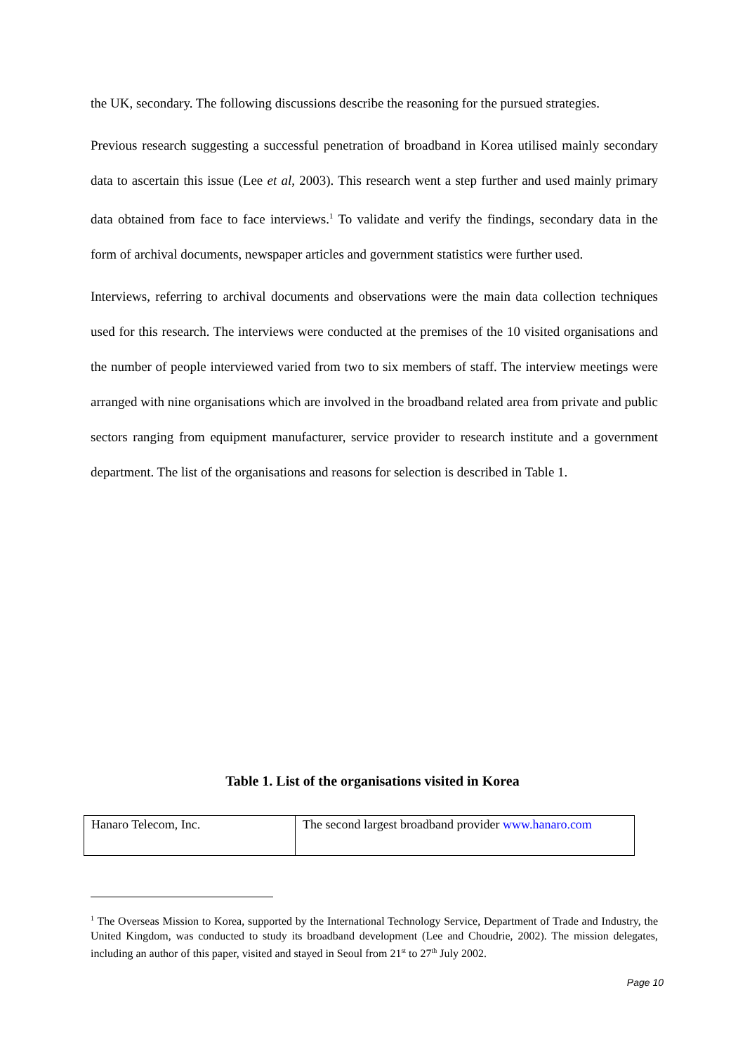the UK, secondary. The following discussions describe the reasoning for the pursued strategies.
Previous research suggesting a successful penetration of broadband in Korea utilised mainly secondary data to ascertain this issue (Lee et al, 2003). This research went a step further and used mainly primary data obtained from face to face interviews.<sup>1</sup> To validate and verify the findings, secondary data in the form of archival documents, newspaper articles and government statistics were further used.
Interviews, referring to archival documents and observations were the main data collection techniques used for this research. The interviews were conducted at the premises of the 10 visited organisations and the number of people interviewed varied from two to six members of staff. The interview meetings were arranged with nine organisations which are involved in the broadband related area from private and public sectors ranging from equipment manufacturer, service provider to research institute and a government department. The list of the organisations and reasons for selection is described in Table 1.
Table 1. List of the organisations visited in Korea
| Hanaro Telecom, Inc. | The second largest broadband provider www.hanaro.com |
<sup>1</sup> The Overseas Mission to Korea, supported by the International Technology Service, Department of Trade and Industry, the United Kingdom, was conducted to study its broadband development (Lee and Choudrie, 2002). The mission delegates, including an author of this paper, visited and stayed in Seoul from 21<sup>st</sup> to 27<sup>th</sup> July 2002.
Page 10